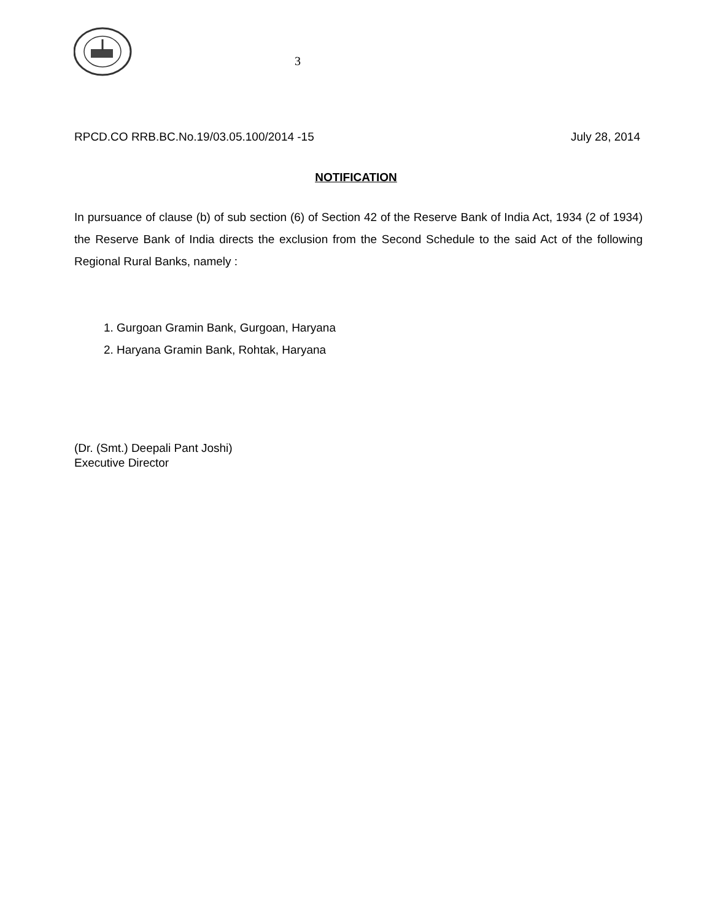3
RPCD.CO RRB.BC.No.19/03.05.100/2014 -15 July 28, 2014
NOTIFICATION
In pursuance of clause (b) of sub section (6) of Section 42 of the Reserve Bank of India Act, 1934 (2 of 1934) the Reserve Bank of India directs the exclusion from the Second Schedule to the said Act of the following Regional Rural Banks, namely :
1. Gurgoan Gramin Bank, Gurgoan, Haryana
2. Haryana Gramin Bank, Rohtak, Haryana
(Dr. (Smt.) Deepali Pant Joshi)
Executive Director